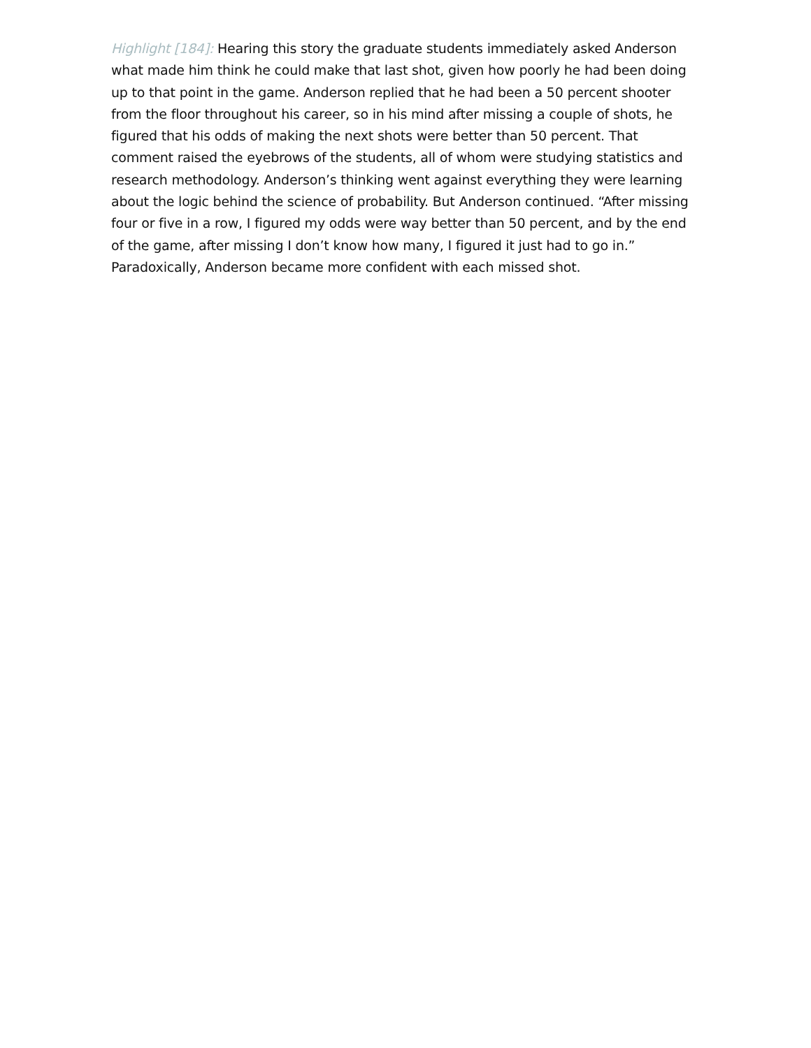Highlight [184]: Hearing this story the graduate students immediately asked Anderson what made him think he could make that last shot, given how poorly he had been doing up to that point in the game. Anderson replied that he had been a 50 percent shooter from the floor throughout his career, so in his mind after missing a couple of shots, he figured that his odds of making the next shots were better than 50 percent. That comment raised the eyebrows of the students, all of whom were studying statistics and research methodology. Anderson’s thinking went against everything they were learning about the logic behind the science of probability. But Anderson continued. “After missing four or five in a row, I figured my odds were way better than 50 percent, and by the end of the game, after missing I don’t know how many, I figured it just had to go in.” Paradoxically, Anderson became more confident with each missed shot.